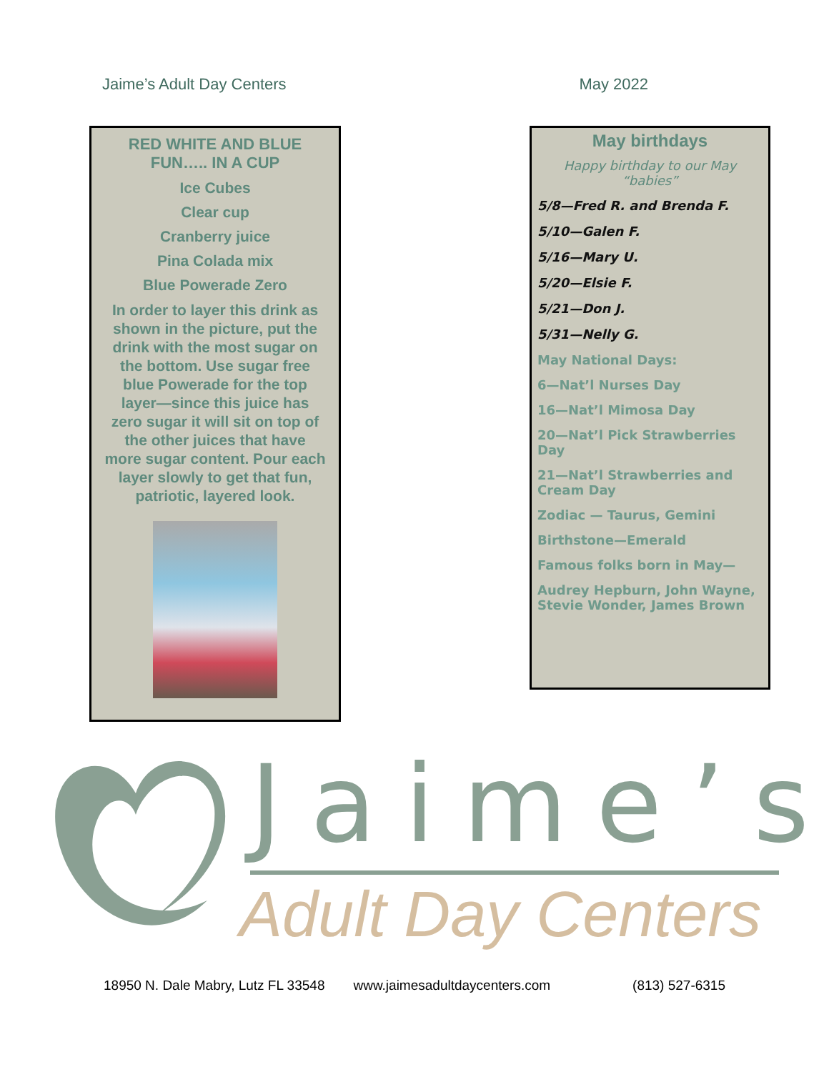Jaime’s Adult Day Centers May 2022
RED WHITE AND BLUE FUN….. IN A CUP
Ice Cubes
Clear cup
Cranberry juice
Pina Colada mix
Blue Powerade Zero
In order to layer this drink as shown in the picture, put the drink with the most sugar on the bottom. Use sugar free blue Powerade for the top layer—since this juice has zero sugar it will sit on top of the other juices that have more sugar content. Pour each layer slowly to get that fun, patriotic, layered look.
May birthdays
Happy birthday to our May “babies”
5/8—Fred R. and Brenda F.
5/10—Galen F.
5/16—Mary U.
5/20—Elsie F.
5/21—Don J.
5/31—Nelly G.
May National Days:
6—Nat’l Nurses Day
16—Nat’l Mimosa Day
20—Nat’l Pick Strawberries Day
21—Nat’l Strawberries and Cream Day
Zodiac — Taurus, Gemini
Birthstone—Emerald
Famous folks born in May—
Audrey Hepburn, John Wayne, Stevie Wonder, James Brown
Jaime’s
Adult Day Centers
18950 N. Dale Mabry, Lutz FL 33548 www.jaimesadultdaycenters.com (813) 527-6315